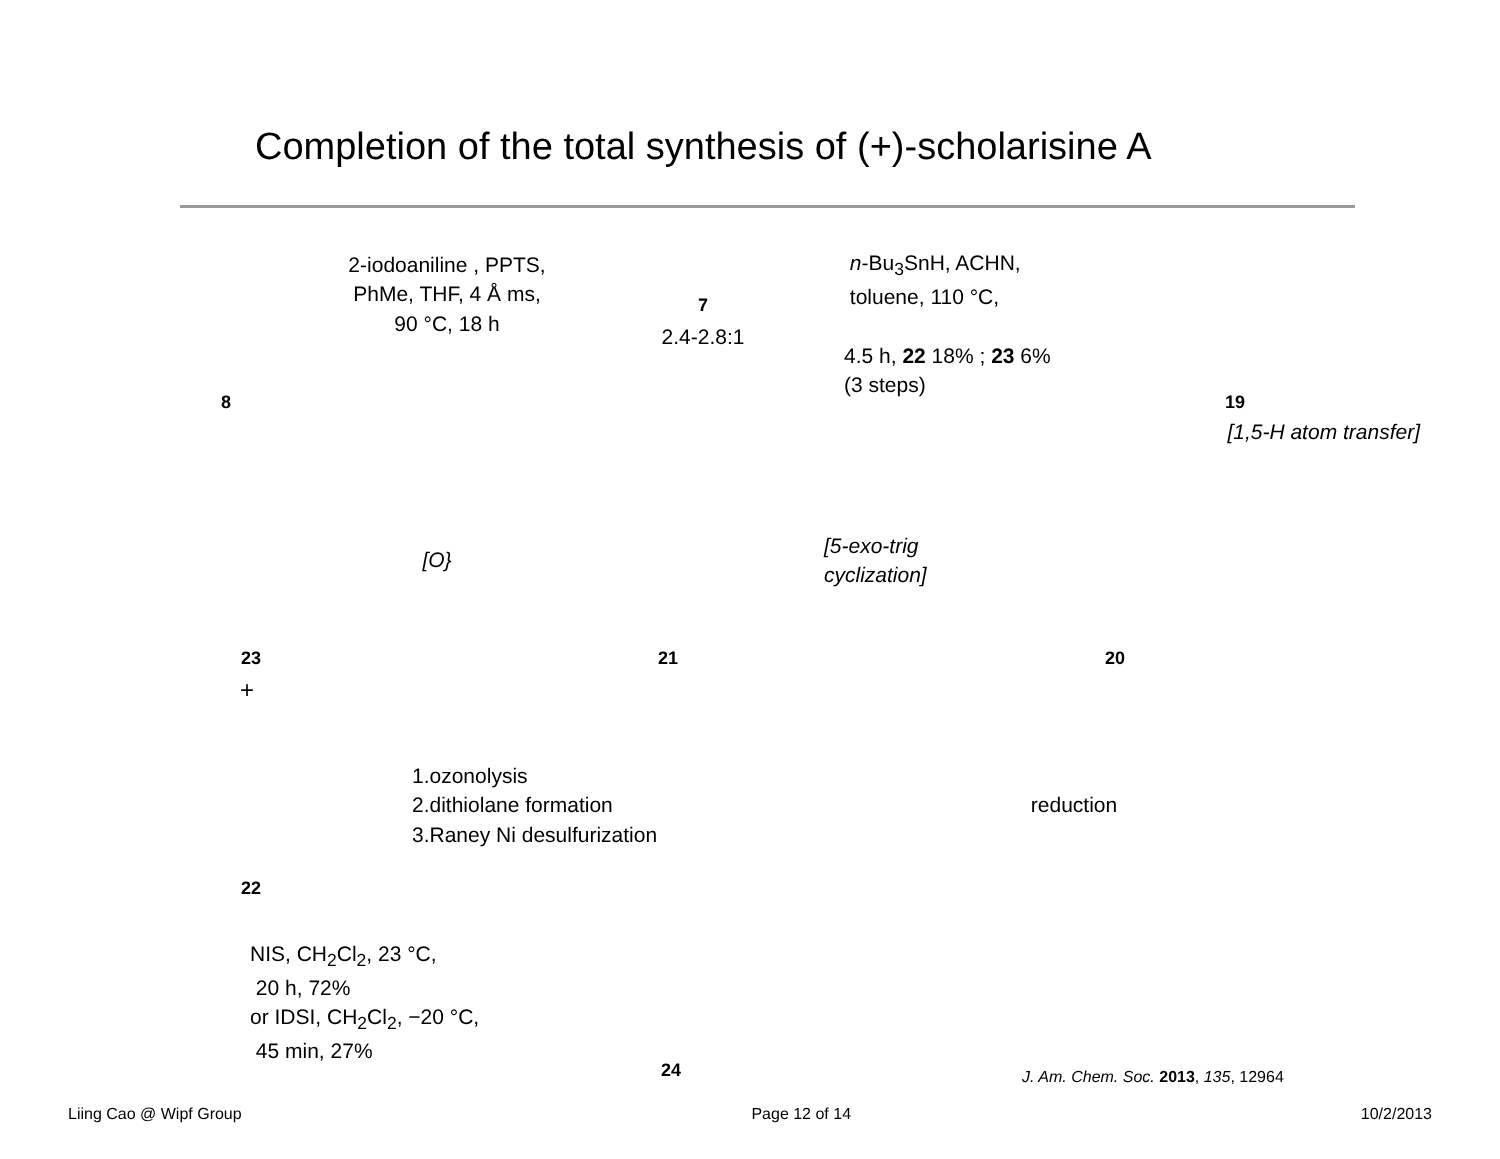Completion of the total synthesis of (+)-scholarisine A
8
2-iodoaniline , PPTS,
PhMe, THF, 4 Å ms,
90 °C, 18 h
7
2.4-2.8:1
n-Bu<sub>3</sub>SnH, ACHN,
toluene, 110 °C,
4.5 h, 22 18% ; 23 6%
(3 steps)
19
[1,5-H atom transfer]
23
[O}
21
[5-exo-trig
cyclization]
20
+
22
1.ozonolysis
2.dithiolane formation
3.Raney Ni desulfurization
reduction
NIS, CH<sub>2</sub>Cl<sub>2</sub>, 23 °C,
20 h, 72%
or IDSI, CH<sub>2</sub>Cl<sub>2</sub>, −20 °C,
45 min, 27%
24
J. Am. Chem. Soc. 2013, 135, 12964
Liing Cao @ Wipf Group Page 12 of 14 10/2/2013